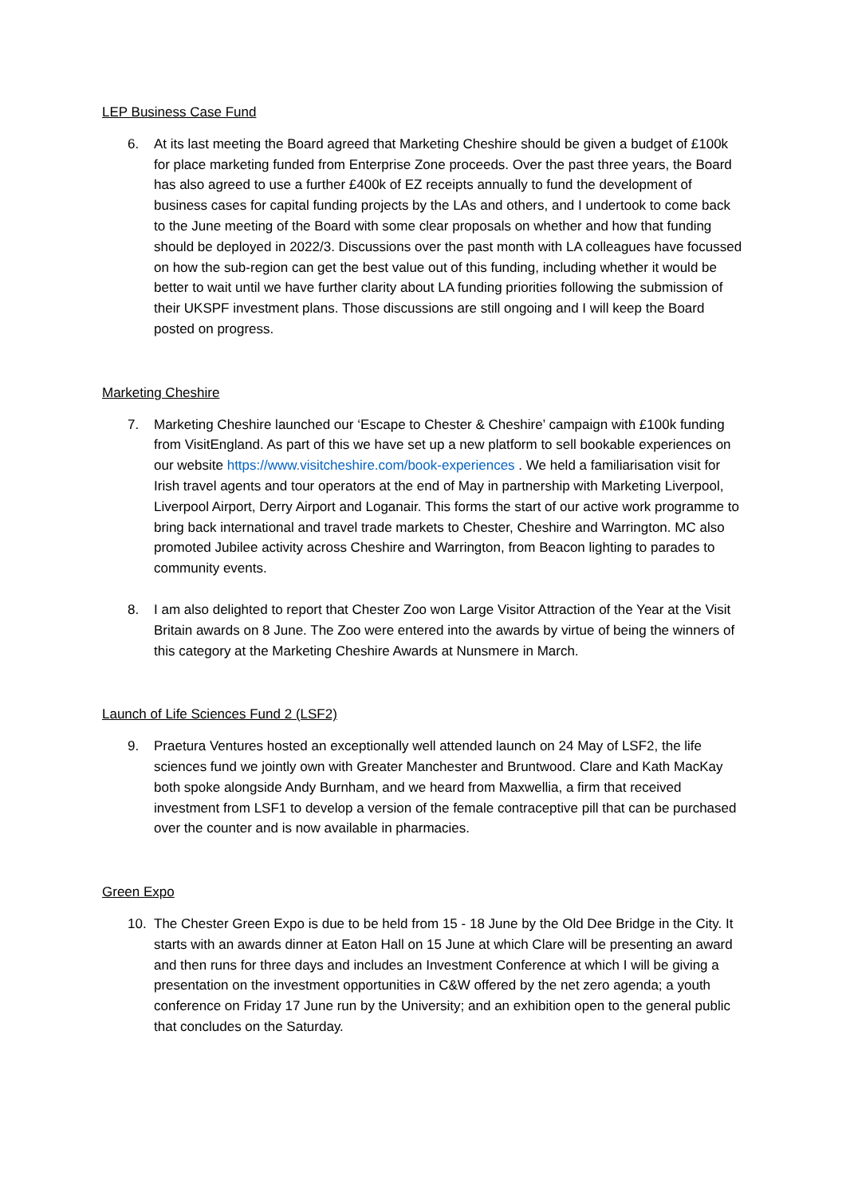LEP Business Case Fund
6. At its last meeting the Board agreed that Marketing Cheshire should be given a budget of £100k for place marketing funded from Enterprise Zone proceeds. Over the past three years, the Board has also agreed to use a further £400k of EZ receipts annually to fund the development of business cases for capital funding projects by the LAs and others, and I undertook to come back to the June meeting of the Board with some clear proposals on whether and how that funding should be deployed in 2022/3. Discussions over the past month with LA colleagues have focussed on how the sub-region can get the best value out of this funding, including whether it would be better to wait until we have further clarity about LA funding priorities following the submission of their UKSPF investment plans. Those discussions are still ongoing and I will keep the Board posted on progress.
Marketing Cheshire
7. Marketing Cheshire launched our ‘Escape to Chester & Cheshire’ campaign with £100k funding from VisitEngland. As part of this we have set up a new platform to sell bookable experiences on our website https://www.visitcheshire.com/book-experiences . We held a familiarisation visit for Irish travel agents and tour operators at the end of May in partnership with Marketing Liverpool, Liverpool Airport, Derry Airport and Loganair. This forms the start of our active work programme to bring back international and travel trade markets to Chester, Cheshire and Warrington. MC also promoted Jubilee activity across Cheshire and Warrington, from Beacon lighting to parades to community events.
8. I am also delighted to report that Chester Zoo won Large Visitor Attraction of the Year at the Visit Britain awards on 8 June. The Zoo were entered into the awards by virtue of being the winners of this category at the Marketing Cheshire Awards at Nunsmere in March.
Launch of Life Sciences Fund 2 (LSF2)
9. Praetura Ventures hosted an exceptionally well attended launch on 24 May of LSF2, the life sciences fund we jointly own with Greater Manchester and Bruntwood. Clare and Kath MacKay both spoke alongside Andy Burnham, and we heard from Maxwellia, a firm that received investment from LSF1 to develop a version of the female contraceptive pill that can be purchased over the counter and is now available in pharmacies.
Green Expo
10. The Chester Green Expo is due to be held from 15 - 18 June by the Old Dee Bridge in the City. It starts with an awards dinner at Eaton Hall on 15 June at which Clare will be presenting an award and then runs for three days and includes an Investment Conference at which I will be giving a presentation on the investment opportunities in C&W offered by the net zero agenda; a youth conference on Friday 17 June run by the University; and an exhibition open to the general public that concludes on the Saturday.